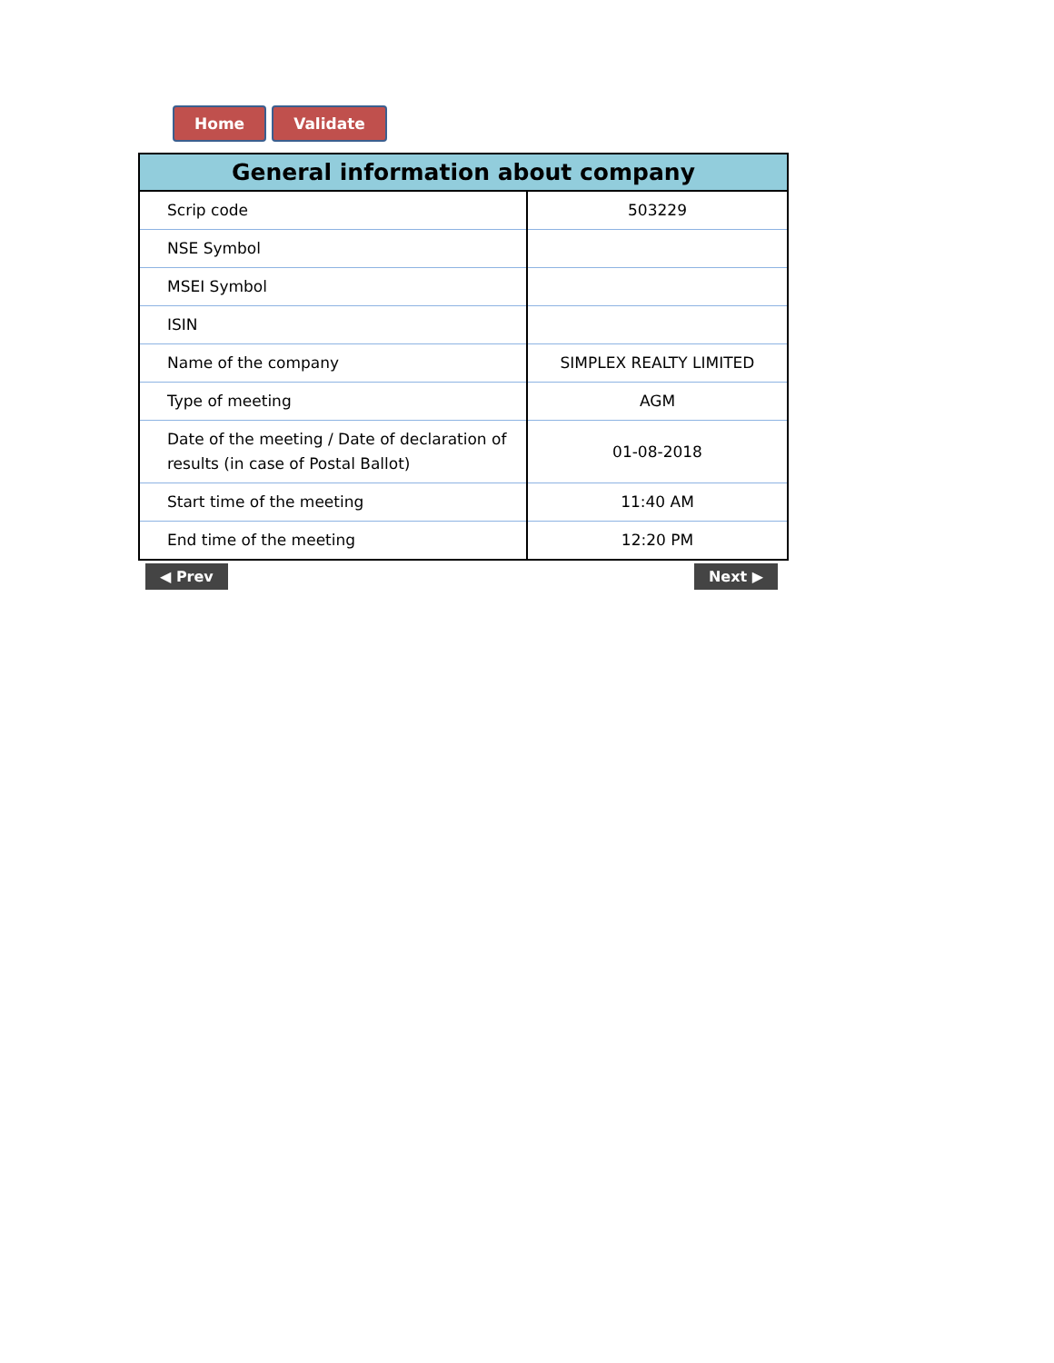Home Validate
| General information about company | |
| --- | --- |
| Scrip code | 503229 |
| NSE Symbol | |
| MSEI Symbol | |
| ISIN | |
| Name of the company | SIMPLEX REALTY LIMITED |
| Type of meeting | AGM |
| Date of the meeting / Date of declaration of results (in case of Postal Ballot) | 01-08-2018 |
| Start time of the meeting | 11:40 AM |
| End time of the meeting | 12:20 PM |
◀ Prev Next ▶